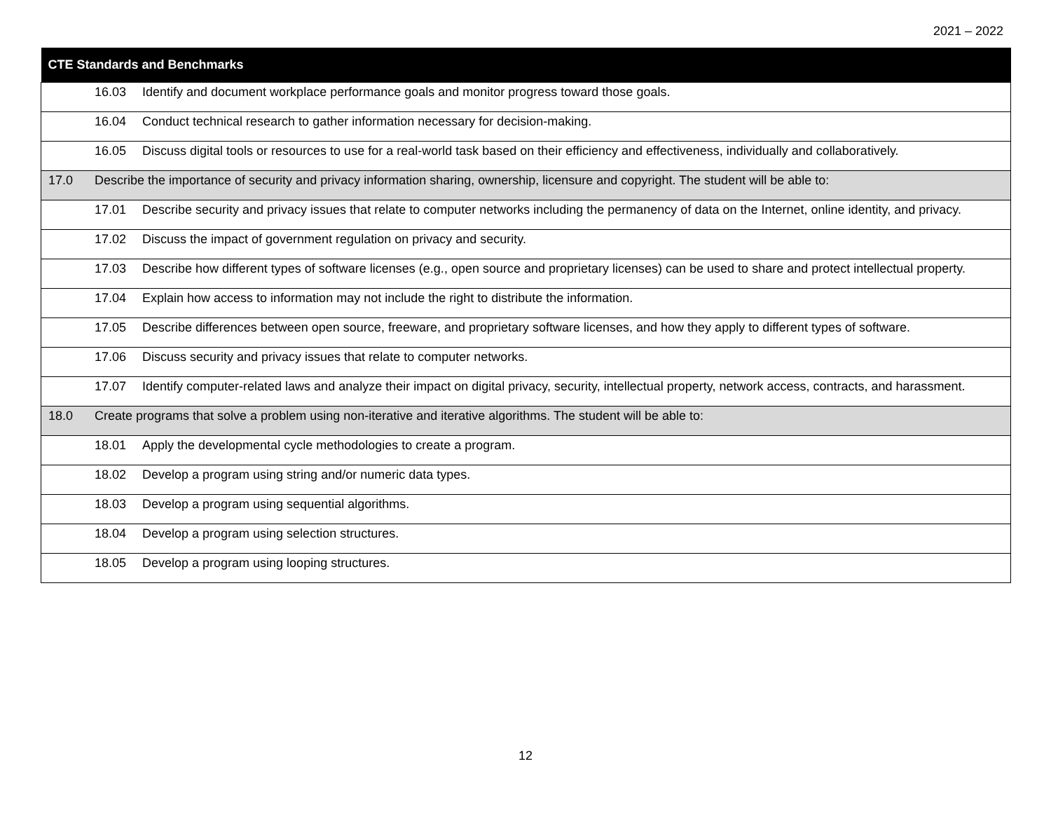2021 – 2022
| CTE Standards and Benchmarks | |
| --- | --- |
| | 16.03 Identify and document workplace performance goals and monitor progress toward those goals. |
| | 16.04 Conduct technical research to gather information necessary for decision-making. |
| | 16.05 Discuss digital tools or resources to use for a real-world task based on their efficiency and effectiveness, individually and collaboratively. |
| 17.0 | Describe the importance of security and privacy information sharing, ownership, licensure and copyright. The student will be able to: |
| | 17.01 Describe security and privacy issues that relate to computer networks including the permanency of data on the Internet, online identity, and privacy. |
| | 17.02 Discuss the impact of government regulation on privacy and security. |
| | 17.03 Describe how different types of software licenses (e.g., open source and proprietary licenses) can be used to share and protect intellectual property. |
| | 17.04 Explain how access to information may not include the right to distribute the information. |
| | 17.05 Describe differences between open source, freeware, and proprietary software licenses, and how they apply to different types of software. |
| | 17.06 Discuss security and privacy issues that relate to computer networks. |
| | 17.07 Identify computer-related laws and analyze their impact on digital privacy, security, intellectual property, network access, contracts, and harassment. |
| 18.0 | Create programs that solve a problem using non-iterative and iterative algorithms. The student will be able to: |
| | 18.01 Apply the developmental cycle methodologies to create a program. |
| | 18.02 Develop a program using string and/or numeric data types. |
| | 18.03 Develop a program using sequential algorithms. |
| | 18.04 Develop a program using selection structures. |
| | 18.05 Develop a program using looping structures. |
12